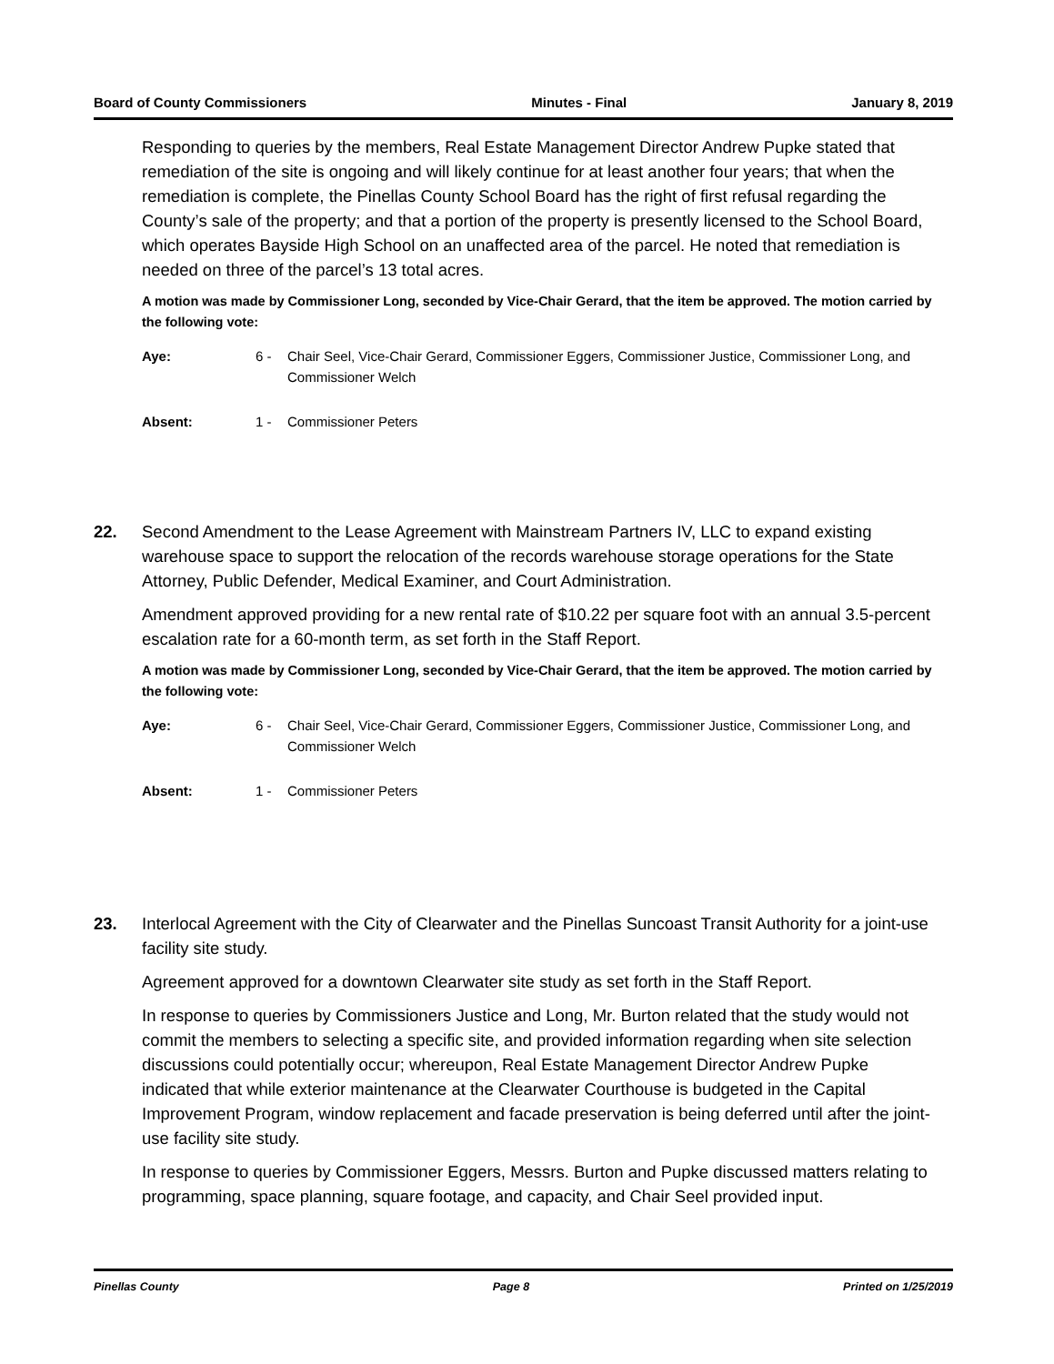Board of County Commissioners Minutes - Final January 8, 2019
Responding to queries by the members, Real Estate Management Director Andrew Pupke stated that remediation of the site is ongoing and will likely continue for at least another four years; that when the remediation is complete, the Pinellas County School Board has the right of first refusal regarding the County’s sale of the property; and that a portion of the property is presently licensed to the School Board, which operates Bayside High School on an unaffected area of the parcel. He noted that remediation is needed on three of the parcel’s 13 total acres.
A motion was made by Commissioner Long, seconded by Vice-Chair Gerard, that the item be approved. The motion carried by the following vote:
Aye: 6 - Chair Seel, Vice-Chair Gerard, Commissioner Eggers, Commissioner Justice, Commissioner Long, and Commissioner Welch
Absent: 1 - Commissioner Peters
22. Second Amendment to the Lease Agreement with Mainstream Partners IV, LLC to expand existing warehouse space to support the relocation of the records warehouse storage operations for the State Attorney, Public Defender, Medical Examiner, and Court Administration.
Amendment approved providing for a new rental rate of $10.22 per square foot with an annual 3.5-percent escalation rate for a 60-month term, as set forth in the Staff Report.
A motion was made by Commissioner Long, seconded by Vice-Chair Gerard, that the item be approved. The motion carried by the following vote:
Aye: 6 - Chair Seel, Vice-Chair Gerard, Commissioner Eggers, Commissioner Justice, Commissioner Long, and Commissioner Welch
Absent: 1 - Commissioner Peters
23. Interlocal Agreement with the City of Clearwater and the Pinellas Suncoast Transit Authority for a joint-use facility site study.
Agreement approved for a downtown Clearwater site study as set forth in the Staff Report.
In response to queries by Commissioners Justice and Long, Mr. Burton related that the study would not commit the members to selecting a specific site, and provided information regarding when site selection discussions could potentially occur; whereupon, Real Estate Management Director Andrew Pupke indicated that while exterior maintenance at the Clearwater Courthouse is budgeted in the Capital Improvement Program, window replacement and facade preservation is being deferred until after the joint-use facility site study.
In response to queries by Commissioner Eggers, Messrs. Burton and Pupke discussed matters relating to programming, space planning, square footage, and capacity, and Chair Seel provided input.
Pinellas County Page 8 Printed on 1/25/2019